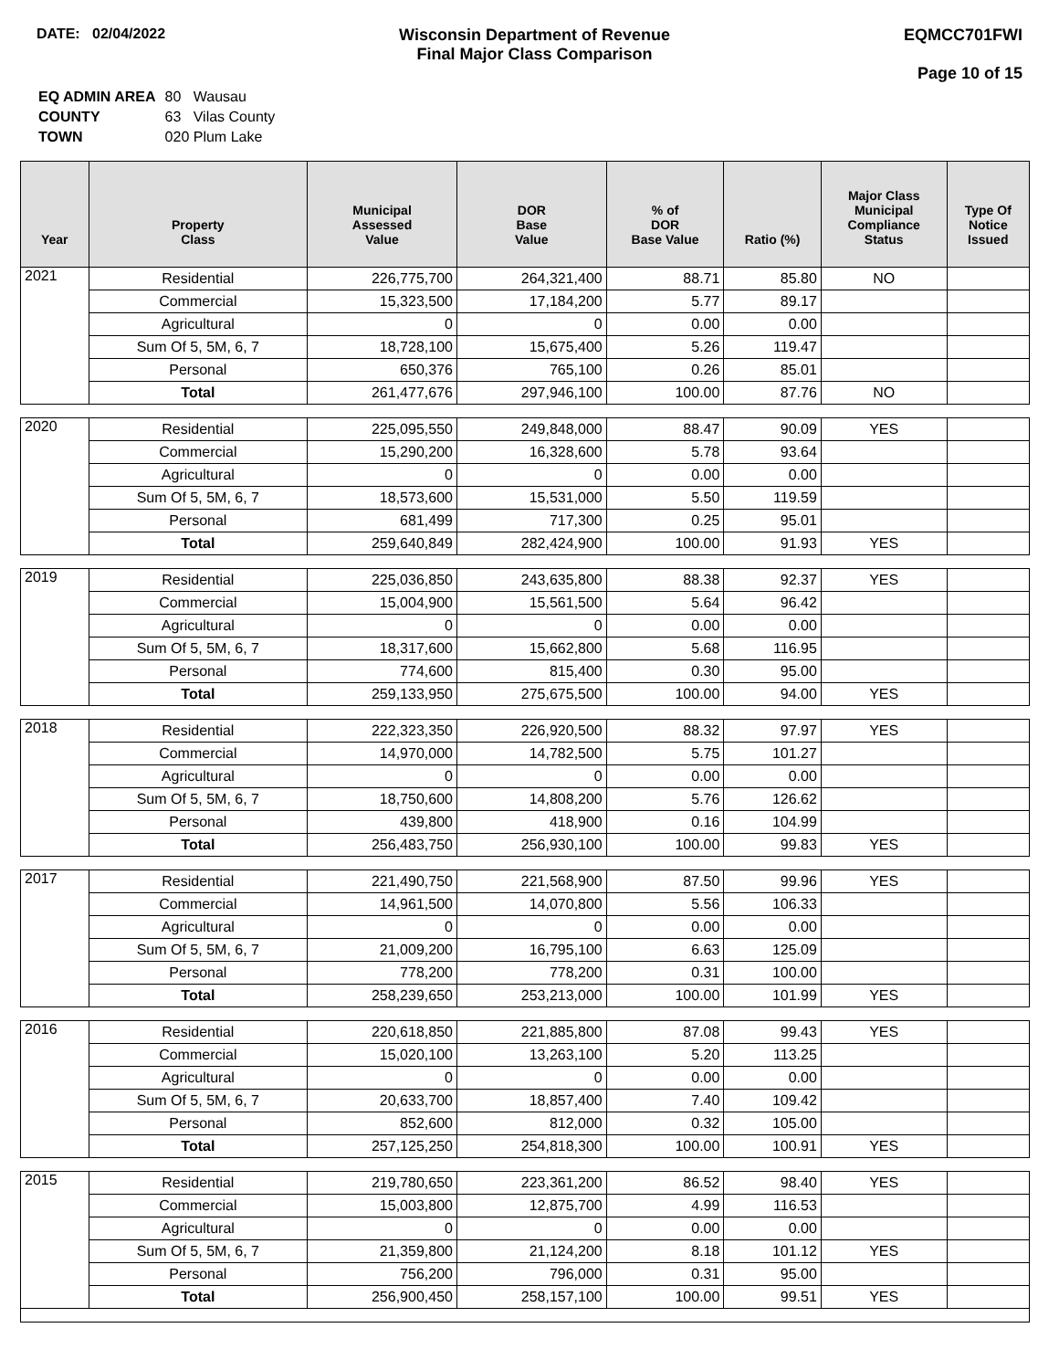DATE: 02/04/2022 Wisconsin Department of Revenue
Final Major Class Comparison
EQMCC701FWI
Page 10 of 15
| EQ ADMIN AREA | 80 Wausau |
| COUNTY | 63 Vilas County |
| TOWN | 020 Plum Lake |
| Year | Property Class | Municipal Assessed Value | DOR Base Value | % of DOR Base Value | Ratio (%) | Major Class Municipal Compliance Status | Type Of Notice Issued |
| --- | --- | --- | --- | --- | --- | --- | --- |
| 2021 | Residential | 226,775,700 | 264,321,400 | 88.71 | 85.80 | NO | |
| | Commercial | 15,323,500 | 17,184,200 | 5.77 | 89.17 | | |
| | Agricultural | 0 | 0 | 0.00 | 0.00 | | |
| | Sum Of 5, 5M, 6, 7 | 18,728,100 | 15,675,400 | 5.26 | 119.47 | | |
| | Personal | 650,376 | 765,100 | 0.26 | 85.01 | | |
| | Total | 261,477,676 | 297,946,100 | 100.00 | 87.76 | NO | |
| 2020 | Residential | 225,095,550 | 249,848,000 | 88.47 | 90.09 | YES | |
| | Commercial | 15,290,200 | 16,328,600 | 5.78 | 93.64 | | |
| | Agricultural | 0 | 0 | 0.00 | 0.00 | | |
| | Sum Of 5, 5M, 6, 7 | 18,573,600 | 15,531,000 | 5.50 | 119.59 | | |
| | Personal | 681,499 | 717,300 | 0.25 | 95.01 | | |
| | Total | 259,640,849 | 282,424,900 | 100.00 | 91.93 | YES | |
| 2019 | Residential | 225,036,850 | 243,635,800 | 88.38 | 92.37 | YES | |
| | Commercial | 15,004,900 | 15,561,500 | 5.64 | 96.42 | | |
| | Agricultural | 0 | 0 | 0.00 | 0.00 | | |
| | Sum Of 5, 5M, 6, 7 | 18,317,600 | 15,662,800 | 5.68 | 116.95 | | |
| | Personal | 774,600 | 815,400 | 0.30 | 95.00 | | |
| | Total | 259,133,950 | 275,675,500 | 100.00 | 94.00 | YES | |
| 2018 | Residential | 222,323,350 | 226,920,500 | 88.32 | 97.97 | YES | |
| | Commercial | 14,970,000 | 14,782,500 | 5.75 | 101.27 | | |
| | Agricultural | 0 | 0 | 0.00 | 0.00 | | |
| | Sum Of 5, 5M, 6, 7 | 18,750,600 | 14,808,200 | 5.76 | 126.62 | | |
| | Personal | 439,800 | 418,900 | 0.16 | 104.99 | | |
| | Total | 256,483,750 | 256,930,100 | 100.00 | 99.83 | YES | |
| 2017 | Residential | 221,490,750 | 221,568,900 | 87.50 | 99.96 | YES | |
| | Commercial | 14,961,500 | 14,070,800 | 5.56 | 106.33 | | |
| | Agricultural | 0 | 0 | 0.00 | 0.00 | | |
| | Sum Of 5, 5M, 6, 7 | 21,009,200 | 16,795,100 | 6.63 | 125.09 | | |
| | Personal | 778,200 | 778,200 | 0.31 | 100.00 | | |
| | Total | 258,239,650 | 253,213,000 | 100.00 | 101.99 | YES | |
| 2016 | Residential | 220,618,850 | 221,885,800 | 87.08 | 99.43 | YES | |
| | Commercial | 15,020,100 | 13,263,100 | 5.20 | 113.25 | | |
| | Agricultural | 0 | 0 | 0.00 | 0.00 | | |
| | Sum Of 5, 5M, 6, 7 | 20,633,700 | 18,857,400 | 7.40 | 109.42 | | |
| | Personal | 852,600 | 812,000 | 0.32 | 105.00 | | |
| | Total | 257,125,250 | 254,818,300 | 100.00 | 100.91 | YES | |
| 2015 | Residential | 219,780,650 | 223,361,200 | 86.52 | 98.40 | YES | |
| | Commercial | 15,003,800 | 12,875,700 | 4.99 | 116.53 | | |
| | Agricultural | 0 | 0 | 0.00 | 0.00 | | |
| | Sum Of 5, 5M, 6, 7 | 21,359,800 | 21,124,200 | 8.18 | 101.12 | YES | |
| | Personal | 756,200 | 796,000 | 0.31 | 95.00 | | |
| | Total | 256,900,450 | 258,157,100 | 100.00 | 99.51 | YES | |